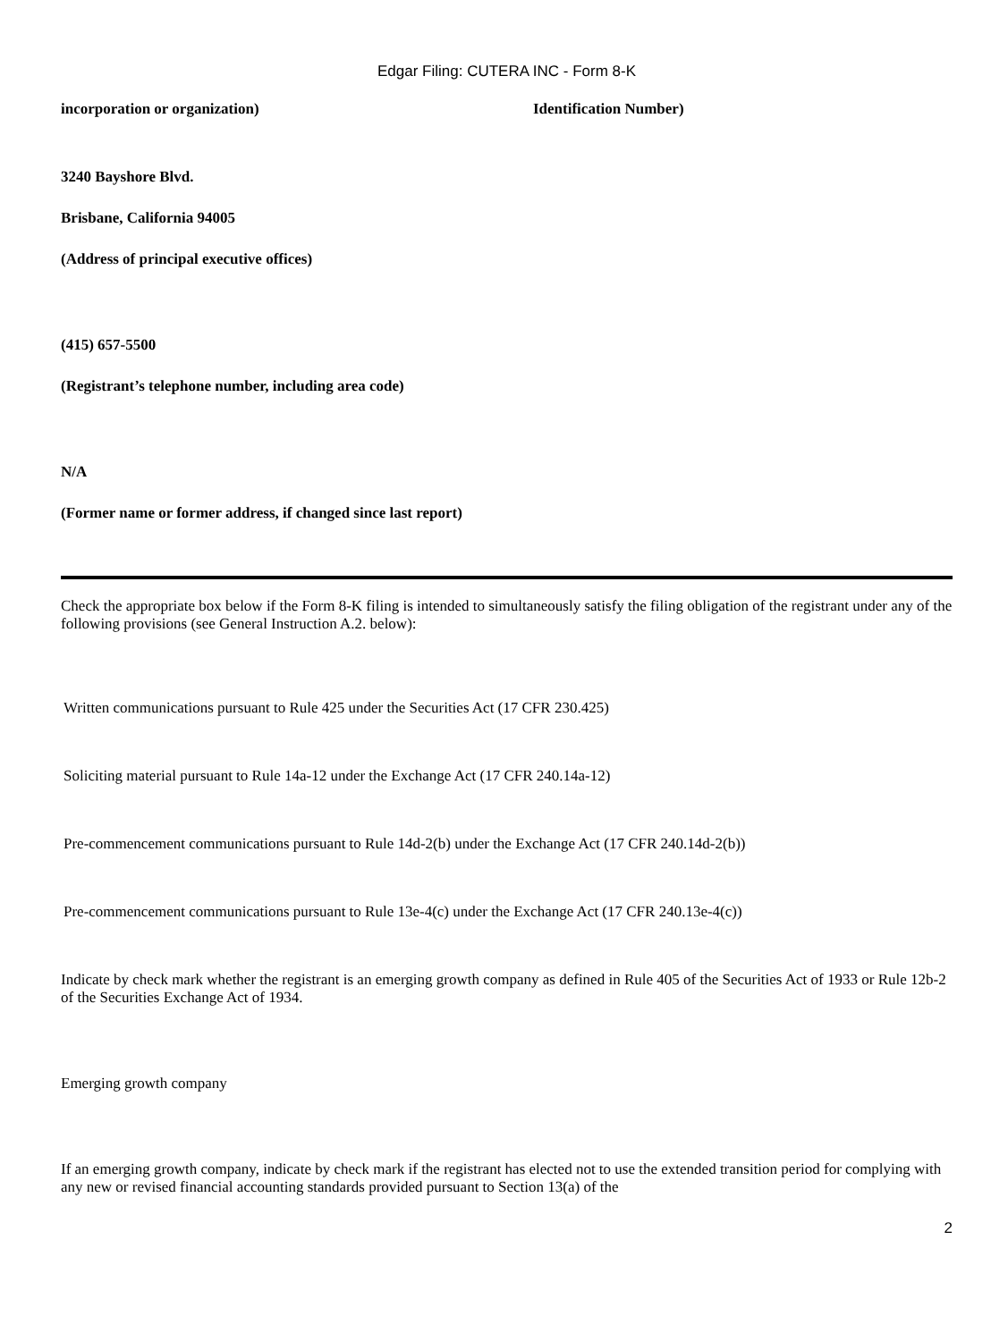Edgar Filing: CUTERA INC - Form 8-K
incorporation or organization) Identification Number)
3240 Bayshore Blvd.
Brisbane, California 94005
(Address of principal executive offices)
(415) 657-5500
(Registrant’s telephone number, including area code)
N/A
(Former name or former address, if changed since last report)
Check the appropriate box below if the Form 8-K filing is intended to simultaneously satisfy the filing obligation of the registrant under any of the following provisions (see General Instruction A.2. below):
Written communications pursuant to Rule 425 under the Securities Act (17 CFR 230.425)
Soliciting material pursuant to Rule 14a-12 under the Exchange Act (17 CFR 240.14a-12)
Pre-commencement communications pursuant to Rule 14d-2(b) under the Exchange Act (17 CFR 240.14d-2(b))
Pre-commencement communications pursuant to Rule 13e-4(c) under the Exchange Act (17 CFR 240.13e-4(c))
Indicate by check mark whether the registrant is an emerging growth company as defined in Rule 405 of the Securities Act of 1933 or Rule 12b-2 of the Securities Exchange Act of 1934.
Emerging growth company
If an emerging growth company, indicate by check mark if the registrant has elected not to use the extended transition period for complying with any new or revised financial accounting standards provided pursuant to Section 13(a) of the
2